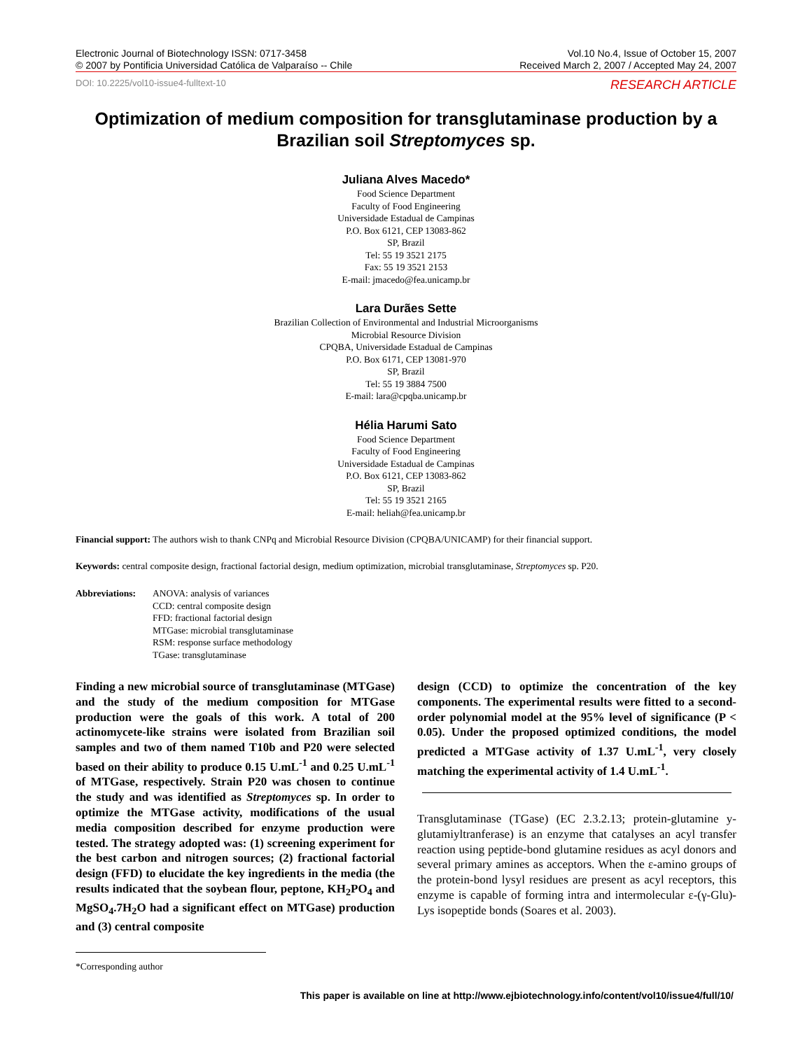Electronic Journal of Biotechnology ISSN: 0717-3458
© 2007 by Pontificia Universidad Católica de Valparaíso -- Chile
Vol.10 No.4, Issue of October 15, 2007
Received March 2, 2007 / Accepted May 24, 2007
DOI: 10.2225/vol10-issue4-fulltext-10 RESEARCH ARTICLE
Optimization of medium composition for transglutaminase production by a Brazilian soil Streptomyces sp.
Juliana Alves Macedo*
Food Science Department
Faculty of Food Engineering
Universidade Estadual de Campinas
P.O. Box 6121, CEP 13083-862
SP, Brazil
Tel: 55 19 3521 2175
Fax: 55 19 3521 2153
E-mail: jmacedo@fea.unicamp.br
Lara Durães Sette
Brazilian Collection of Environmental and Industrial Microorganisms
Microbial Resource Division
CPQBA, Universidade Estadual de Campinas
P.O. Box 6171, CEP 13081-970
SP, Brazil
Tel: 55 19 3884 7500
E-mail: lara@cpqba.unicamp.br
Hélia Harumi Sato
Food Science Department
Faculty of Food Engineering
Universidade Estadual de Campinas
P.O. Box 6121, CEP 13083-862
SP, Brazil
Tel: 55 19 3521 2165
E-mail: heliah@fea.unicamp.br
Financial support: The authors wish to thank CNPq and Microbial Resource Division (CPQBA/UNICAMP) for their financial support.
Keywords: central composite design, fractional factorial design, medium optimization, microbial transglutaminase, Streptomyces sp. P20.
Abbreviations:
ANOVA: analysis of variances
CCD: central composite design
FFD: fractional factorial design
MTGase: microbial transglutaminase
RSM: response surface methodology
TGase: transglutaminase
Finding a new microbial source of transglutaminase (MTGase) and the study of the medium composition for MTGase production were the goals of this work. A total of 200 actinomycete-like strains were isolated from Brazilian soil samples and two of them named T10b and P20 were selected based on their ability to produce 0.15 U.mL<sup>-1</sup> and 0.25 U.mL<sup>-1</sup> of MTGase, respectively. Strain P20 was chosen to continue the study and was identified as Streptomyces sp. In order to optimize the MTGase activity, modifications of the usual media composition described for enzyme production were tested. The strategy adopted was: (1) screening experiment for the best carbon and nitrogen sources; (2) fractional factorial design (FFD) to elucidate the key ingredients in the media (the results indicated that the soybean flour, peptone, KH<sub>2</sub>PO<sub>4</sub> and MgSO<sub>4</sub>.7H<sub>2</sub>O had a significant effect on MTGase) production and (3) central composite
design (CCD) to optimize the concentration of the key components. The experimental results were fitted to a second-order polynomial model at the 95% level of significance (P < 0.05). Under the proposed optimized conditions, the model predicted a MTGase activity of 1.37 U.mL<sup>-1</sup>, very closely matching the experimental activity of 1.4 U.mL<sup>-1</sup>.
Transglutaminase (TGase) (EC 2.3.2.13; protein-glutamine y-glutamiyltranferase) is an enzyme that catalyses an acyl transfer reaction using peptide-bond glutamine residues as acyl donors and several primary amines as acceptors. When the ε-amino groups of the protein-bond lysyl residues are present as acyl receptors, this enzyme is capable of forming intra and intermolecular ε-(γ-Glu)-Lys isopeptide bonds (Soares et al. 2003).
*Corresponding author
This paper is available on line at http://www.ejbiotechnology.info/content/vol10/issue4/full/10/